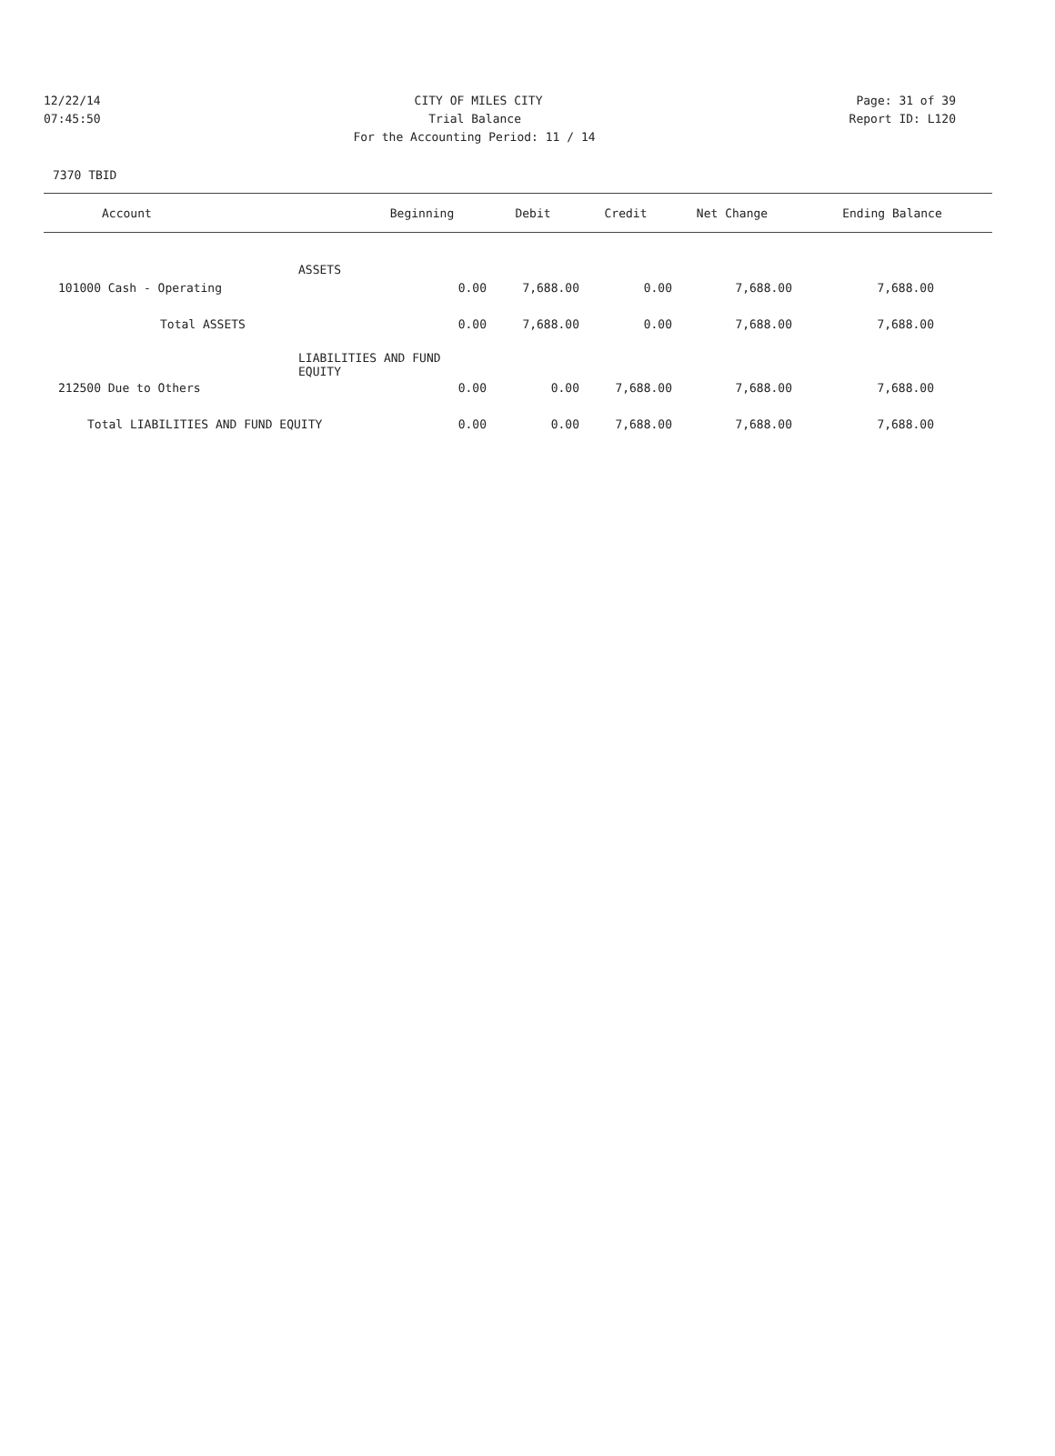12/22/14 CITY OF MILES CITY Page: 31 of 39
07:45:50 Trial Balance Report ID: L120
For the Accounting Period: 11 / 14
7370 TBID
| Account | Beginning | Debit | Credit | Net Change | Ending Balance |
| --- | --- | --- | --- | --- | --- |
| ASSETS | | | | | |
| 101000 Cash - Operating | 0.00 | 7,688.00 | 0.00 | 7,688.00 | 7,688.00 |
| Total ASSETS | 0.00 | 7,688.00 | 0.00 | 7,688.00 | 7,688.00 |
| LIABILITIES AND FUND EQUITY | | | | | |
| 212500 Due to Others | 0.00 | 0.00 | 7,688.00 | 7,688.00 | 7,688.00 |
| Total LIABILITIES AND FUND EQUITY | 0.00 | 0.00 | 7,688.00 | 7,688.00 | 7,688.00 |